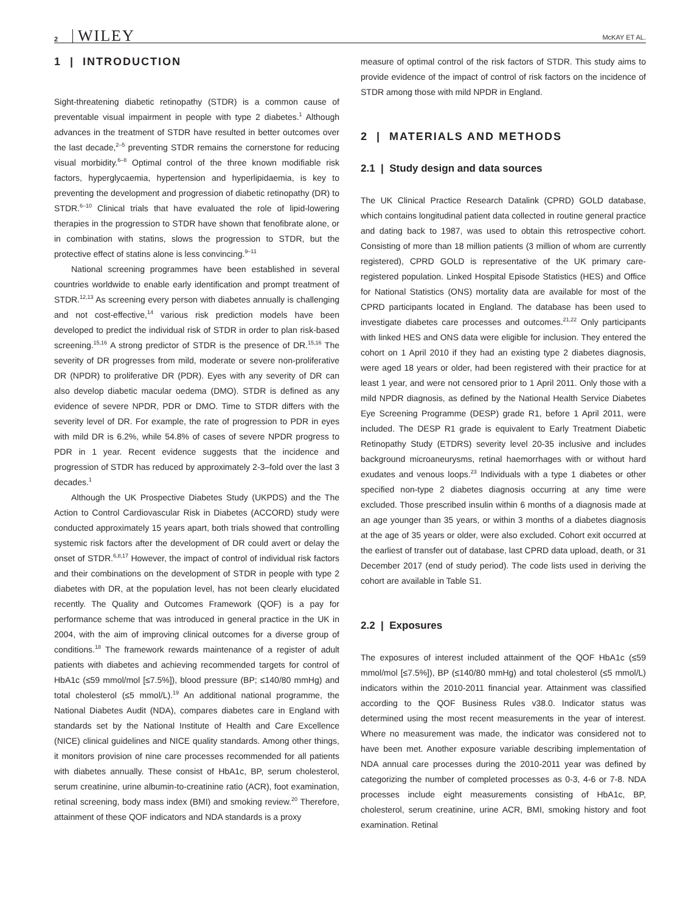2 WILEY McKAY ET AL.
1 | INTRODUCTION
Sight-threatening diabetic retinopathy (STDR) is a common cause of preventable visual impairment in people with type 2 diabetes.<sup>1</sup> Although advances in the treatment of STDR have resulted in better outcomes over the last decade,<sup>2–5</sup> preventing STDR remains the cornerstone for reducing visual morbidity.<sup>6–8</sup> Optimal control of the three known modifiable risk factors, hyperglycaemia, hypertension and hyperlipidaemia, is key to preventing the development and progression of diabetic retinopathy (DR) to STDR.<sup>6–10</sup> Clinical trials that have evaluated the role of lipid-lowering therapies in the progression to STDR have shown that fenofibrate alone, or in combination with statins, slows the progression to STDR, but the protective effect of statins alone is less convincing.<sup>9–11</sup>
National screening programmes have been established in several countries worldwide to enable early identification and prompt treatment of STDR.<sup>12,13</sup> As screening every person with diabetes annually is challenging and not cost-effective,<sup>14</sup> various risk prediction models have been developed to predict the individual risk of STDR in order to plan risk-based screening.<sup>15,16</sup> A strong predictor of STDR is the presence of DR.<sup>15,16</sup> The severity of DR progresses from mild, moderate or severe non-proliferative DR (NPDR) to proliferative DR (PDR). Eyes with any severity of DR can also develop diabetic macular oedema (DMO). STDR is defined as any evidence of severe NPDR, PDR or DMO. Time to STDR differs with the severity level of DR. For example, the rate of progression to PDR in eyes with mild DR is 6.2%, while 54.8% of cases of severe NPDR progress to PDR in 1 year. Recent evidence suggests that the incidence and progression of STDR has reduced by approximately 2-3–fold over the last 3 decades.<sup>1</sup>
Although the UK Prospective Diabetes Study (UKPDS) and the The Action to Control Cardiovascular Risk in Diabetes (ACCORD) study were conducted approximately 15 years apart, both trials showed that controlling systemic risk factors after the development of DR could avert or delay the onset of STDR.<sup>6,8,17</sup> However, the impact of control of individual risk factors and their combinations on the development of STDR in people with type 2 diabetes with DR, at the population level, has not been clearly elucidated recently. The Quality and Outcomes Framework (QOF) is a pay for performance scheme that was introduced in general practice in the UK in 2004, with the aim of improving clinical outcomes for a diverse group of conditions.<sup>18</sup> The framework rewards maintenance of a register of adult patients with diabetes and achieving recommended targets for control of HbA1c (≤59 mmol/mol [≤7.5%]), blood pressure (BP; ≤140/80 mmHg) and total cholesterol (≤5 mmol/L).<sup>19</sup> An additional national programme, the National Diabetes Audit (NDA), compares diabetes care in England with standards set by the National Institute of Health and Care Excellence (NICE) clinical guidelines and NICE quality standards. Among other things, it monitors provision of nine care processes recommended for all patients with diabetes annually. These consist of HbA1c, BP, serum cholesterol, serum creatinine, urine albumin-to-creatinine ratio (ACR), foot examination, retinal screening, body mass index (BMI) and smoking review.<sup>20</sup> Therefore, attainment of these QOF indicators and NDA standards is a proxy
measure of optimal control of the risk factors of STDR. This study aims to provide evidence of the impact of control of risk factors on the incidence of STDR among those with mild NPDR in England.
2 | MATERIALS AND METHODS
2.1 | Study design and data sources
The UK Clinical Practice Research Datalink (CPRD) GOLD database, which contains longitudinal patient data collected in routine general practice and dating back to 1987, was used to obtain this retrospective cohort. Consisting of more than 18 million patients (3 million of whom are currently registered), CPRD GOLD is representative of the UK primary care-registered population. Linked Hospital Episode Statistics (HES) and Office for National Statistics (ONS) mortality data are available for most of the CPRD participants located in England. The database has been used to investigate diabetes care processes and outcomes.<sup>21,22</sup> Only participants with linked HES and ONS data were eligible for inclusion. They entered the cohort on 1 April 2010 if they had an existing type 2 diabetes diagnosis, were aged 18 years or older, had been registered with their practice for at least 1 year, and were not censored prior to 1 April 2011. Only those with a mild NPDR diagnosis, as defined by the National Health Service Diabetes Eye Screening Programme (DESP) grade R1, before 1 April 2011, were included. The DESP R1 grade is equivalent to Early Treatment Diabetic Retinopathy Study (ETDRS) severity level 20-35 inclusive and includes background microaneurysms, retinal haemorrhages with or without hard exudates and venous loops.<sup>23</sup> Individuals with a type 1 diabetes or other specified non-type 2 diabetes diagnosis occurring at any time were excluded. Those prescribed insulin within 6 months of a diagnosis made at an age younger than 35 years, or within 3 months of a diabetes diagnosis at the age of 35 years or older, were also excluded. Cohort exit occurred at the earliest of transfer out of database, last CPRD data upload, death, or 31 December 2017 (end of study period). The code lists used in deriving the cohort are available in Table S1.
2.2 | Exposures
The exposures of interest included attainment of the QOF HbA1c (≤59 mmol/mol [≤7.5%]), BP (≤140/80 mmHg) and total cholesterol (≤5 mmol/L) indicators within the 2010-2011 financial year. Attainment was classified according to the QOF Business Rules v38.0. Indicator status was determined using the most recent measurements in the year of interest. Where no measurement was made, the indicator was considered not to have been met. Another exposure variable describing implementation of NDA annual care processes during the 2010-2011 year was defined by categorizing the number of completed processes as 0-3, 4-6 or 7-8. NDA processes include eight measurements consisting of HbA1c, BP, cholesterol, serum creatinine, urine ACR, BMI, smoking history and foot examination. Retinal